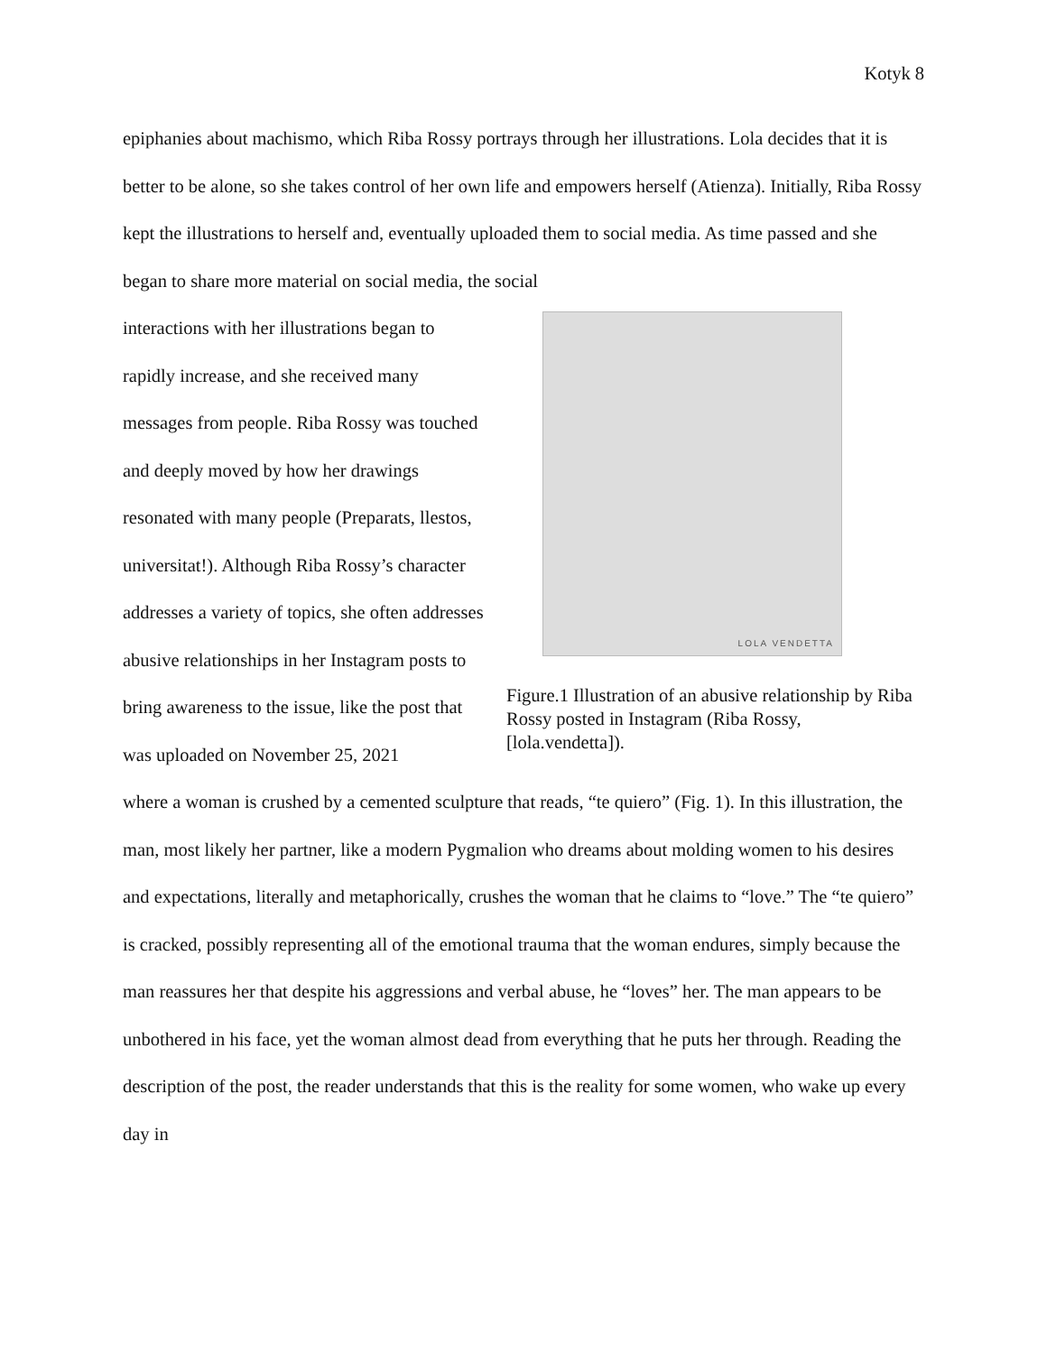Kotyk 8
epiphanies about machismo, which Riba Rossy portrays through her illustrations. Lola decides that it is better to be alone, so she takes control of her own life and empowers herself (Atienza). Initially, Riba Rossy kept the illustrations to herself and, eventually uploaded them to social media. As time passed and she began to share more material on social media, the social
interactions with her illustrations began to rapidly increase, and she received many messages from people. Riba Rossy was touched and deeply moved by how her drawings resonated with many people (Preparats, llestos, universitat!). Although Riba Rossy’s character addresses a variety of topics, she often addresses abusive relationships in her Instagram posts to bring awareness to the issue, like the post that was uploaded on November 25, 2021
LOLA VENDETTA
Figure.1 Illustration of an abusive relationship by Riba Rossy posted in Instagram (Riba Rossy, [lola.vendetta]).
where a woman is crushed by a cemented sculpture that reads, “te quiero” (Fig. 1). In this illustration, the man, most likely her partner, like a modern Pygmalion who dreams about molding women to his desires and expectations, literally and metaphorically, crushes the woman that he claims to “love.” The “te quiero” is cracked, possibly representing all of the emotional trauma that the woman endures, simply because the man reassures her that despite his aggressions and verbal abuse, he “loves” her. The man appears to be unbothered in his face, yet the woman almost dead from everything that he puts her through. Reading the description of the post, the reader understands that this is the reality for some women, who wake up every day in